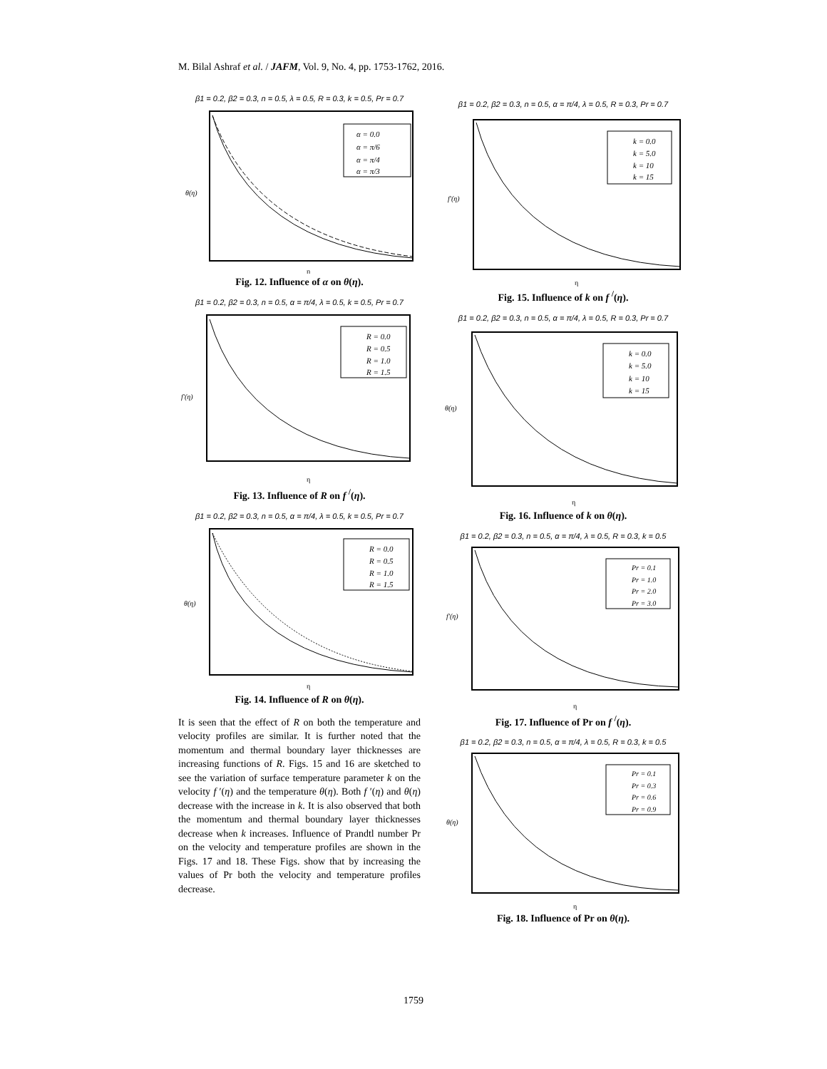M. Bilal Ashraf et al. / JAFM, Vol. 9, No. 4, pp. 1753-1762, 2016.
β1 = 0.2, β2 = 0.3, n = 0.5, λ = 0.5, R = 0.3, k = 0.5, Pr = 0.7
α = 0.0
α = π/6
α = π/4
α = π/3
θ(η)
η
Fig. 12. Influence of α on θ(η).
β1 = 0.2, β2 = 0.3, n = 0.5, α = π/4, λ = 0.5, k = 0.5, Pr = 0.7
R = 0.0
R = 0.5
R = 1.0
R = 1.5
f′(η)
η
Fig. 13. Influence of R on f <sup>/</sup>(η).
β1 = 0.2, β2 = 0.3, n = 0.5, α = π/4, λ = 0.5, k = 0.5, Pr = 0.7
R = 0.0
R = 0.5
R = 1.0
R = 1.5
θ(η)
η
Fig. 14. Influence of R on θ(η).
It is seen that the effect of R on both the temperature and velocity profiles are similar. It is further noted that the momentum and thermal boundary layer thicknesses are increasing functions of R. Figs. 15 and 16 are sketched to see the variation of surface temperature parameter k on the velocity f ′(η) and the temperature θ(η). Both f ′(η) and θ(η) decrease with the increase in k. It is also observed that both the momentum and thermal boundary layer thicknesses decrease when k increases. Influence of Prandtl number Pr on the velocity and temperature profiles are shown in the Figs. 17 and 18. These Figs. show that by increasing the values of Pr both the velocity and temperature profiles decrease.
β1 = 0.2, β2 = 0.3, n = 0.5, α = π/4, λ = 0.5, R = 0.3, Pr = 0.7
k = 0.0
k = 5.0
k = 10
k = 15
f′(η)
η
Fig. 15. Influence of k on f <sup>/</sup>(η).
β1 = 0.2, β2 = 0.3, n = 0.5, α = π/4, λ = 0.5, R = 0.3, Pr = 0.7
k = 0.0
k = 5.0
k = 10
k = 15
θ(η)
η
Fig. 16. Influence of k on θ(η).
β1 = 0.2, β2 = 0.3, n = 0.5, α = π/4, λ = 0.5, R = 0.3, k = 0.5
Pr = 0.1
Pr = 1.0
Pr = 2.0
Pr = 3.0
f′(η)
η
Fig. 17. Influence of Pr on f <sup>/</sup>(η).
β1 = 0.2, β2 = 0.3, n = 0.5, α = π/4, λ = 0.5, R = 0.3, k = 0.5
Pr = 0.1
Pr = 0.3
Pr = 0.6
Pr = 0.9
θ(η)
η
Fig. 18. Influence of Pr on θ(η).
1759